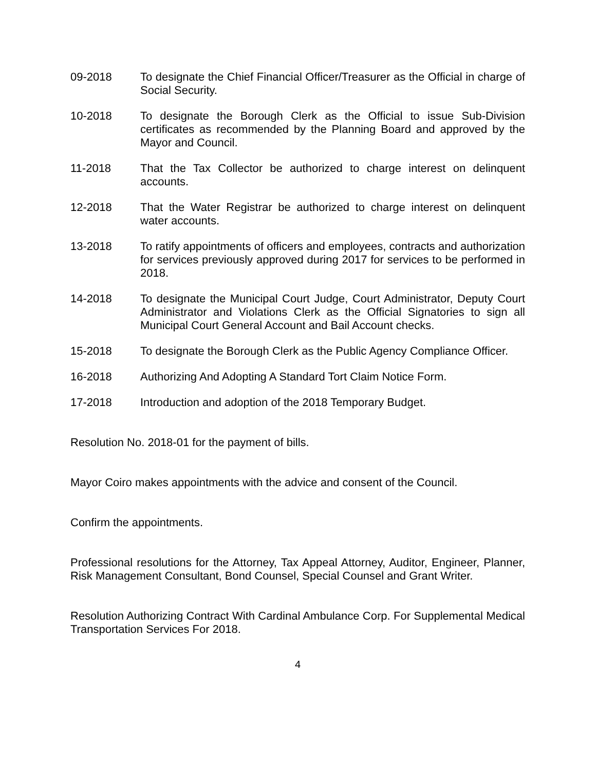09-2018 To designate the Chief Financial Officer/Treasurer as the Official in charge of Social Security.
10-2018 To designate the Borough Clerk as the Official to issue Sub-Division certificates as recommended by the Planning Board and approved by the Mayor and Council.
11-2018 That the Tax Collector be authorized to charge interest on delinquent accounts.
12-2018 That the Water Registrar be authorized to charge interest on delinquent water accounts.
13-2018 To ratify appointments of officers and employees, contracts and authorization for services previously approved during 2017 for services to be performed in 2018.
14-2018 To designate the Municipal Court Judge, Court Administrator, Deputy Court Administrator and Violations Clerk as the Official Signatories to sign all Municipal Court General Account and Bail Account checks.
15-2018 To designate the Borough Clerk as the Public Agency Compliance Officer.
16-2018 Authorizing And Adopting A Standard Tort Claim Notice Form.
17-2018 Introduction and adoption of the 2018 Temporary Budget.
Resolution No. 2018-01 for the payment of bills.
Mayor Coiro makes appointments with the advice and consent of the Council.
Confirm the appointments.
Professional resolutions for the Attorney, Tax Appeal Attorney, Auditor, Engineer, Planner, Risk Management Consultant, Bond Counsel, Special Counsel and Grant Writer.
Resolution Authorizing Contract With Cardinal Ambulance Corp. For Supplemental Medical Transportation Services For 2018.
4